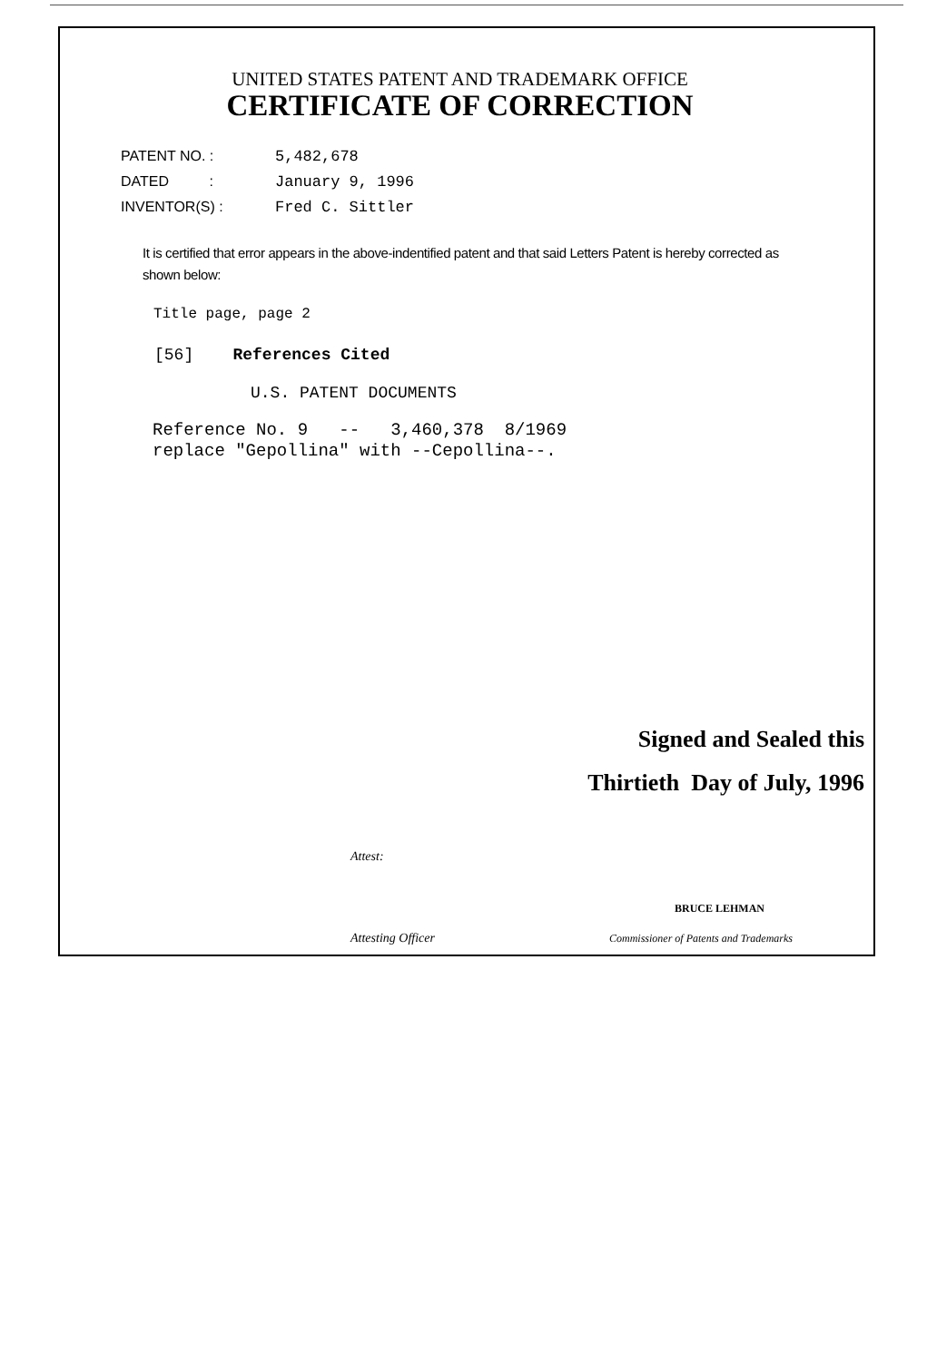UNITED STATES PATENT AND TRADEMARK OFFICE
CERTIFICATE OF CORRECTION
PATENT NO. : 5,482,678
DATED : January 9, 1996
INVENTOR(S) : Fred C. Sittler
It is certified that error appears in the above-indentified patent and that said Letters Patent is hereby corrected as shown below:
Title page, page 2
[56] References Cited
U.S. PATENT DOCUMENTS
Reference No. 9 -- 3,460,378 8/1969
replace "Gepollina" with --Cepollina--.
Signed and Sealed this
Thirtieth Day of July, 1996
Attest:
BRUCE LEHMAN
Attesting Officer
Commissioner of Patents and Trademarks